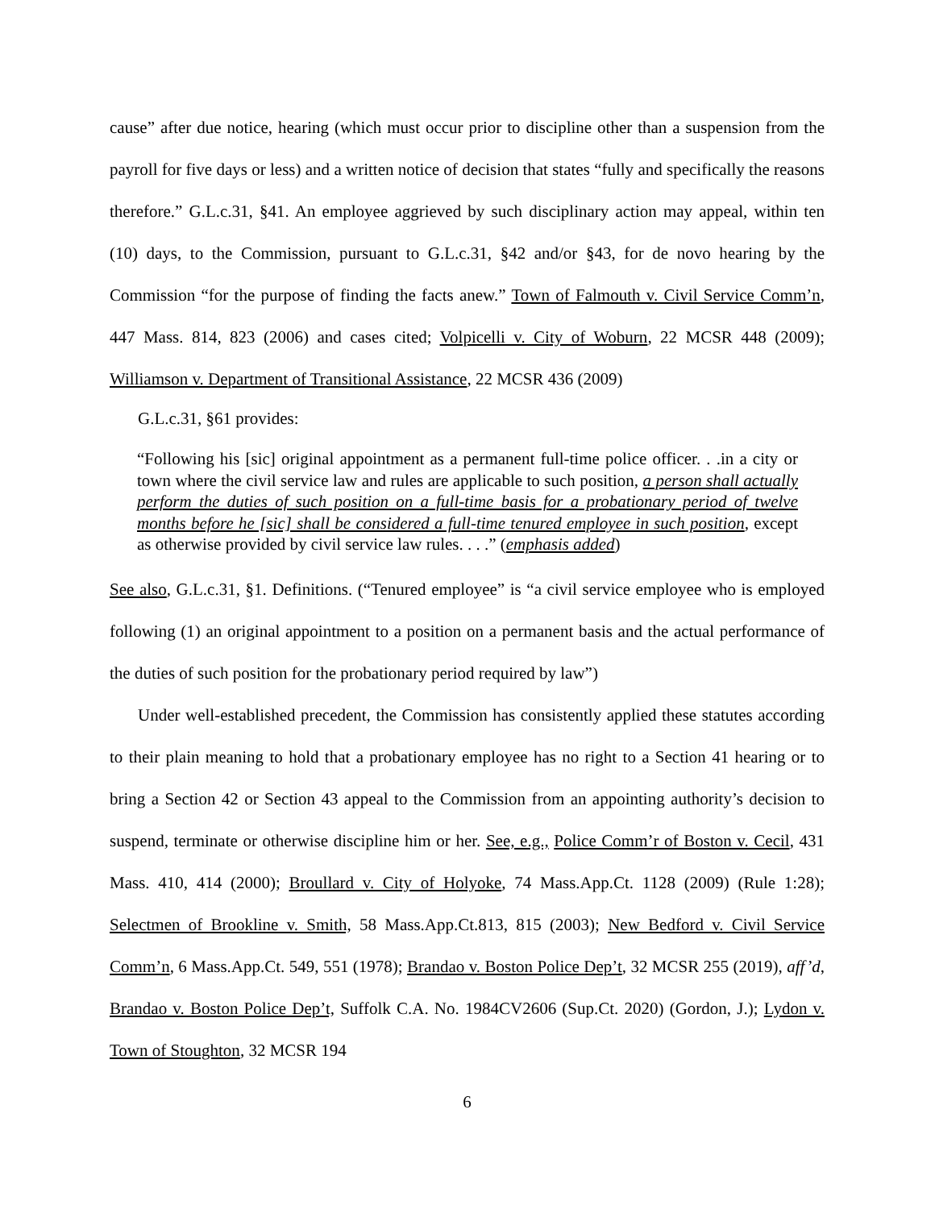cause” after due notice, hearing (which must occur prior to discipline other than a suspension from the payroll for five days or less) and a written notice of decision that states “fully and specifically the reasons therefore.” G.L.c.31, §41. An employee aggrieved by such disciplinary action may appeal, within ten (10) days, to the Commission, pursuant to G.L.c.31, §42 and/or §43, for de novo hearing by the Commission “for the purpose of finding the facts anew.” Town of Falmouth v. Civil Service Comm’n, 447 Mass. 814, 823 (2006) and cases cited; Volpicelli v. City of Woburn, 22 MCSR 448 (2009); Williamson v. Department of Transitional Assistance, 22 MCSR 436 (2009)
G.L.c.31, §61 provides:
“Following his [sic] original appointment as a permanent full-time police officer. . .in a city or town where the civil service law and rules are applicable to such position, a person shall actually perform the duties of such position on a full-time basis for a probationary period of twelve months before he [sic] shall be considered a full-time tenured employee in such position, except as otherwise provided by civil service law rules. . . .” (emphasis added)
See also, G.L.c.31, §1. Definitions. (“Tenured employee” is “a civil service employee who is employed following (1) an original appointment to a position on a permanent basis and the actual performance of the duties of such position for the probationary period required by law”)
Under well-established precedent, the Commission has consistently applied these statutes according to their plain meaning to hold that a probationary employee has no right to a Section 41 hearing or to bring a Section 42 or Section 43 appeal to the Commission from an appointing authority’s decision to suspend, terminate or otherwise discipline him or her. See, e.g., Police Comm’r of Boston v. Cecil, 431 Mass. 410, 414 (2000); Broullard v. City of Holyoke, 74 Mass.App.Ct. 1128 (2009) (Rule 1:28); Selectmen of Brookline v. Smith, 58 Mass.App.Ct.813, 815 (2003); New Bedford v. Civil Service Comm’n, 6 Mass.App.Ct. 549, 551 (1978); Brandao v. Boston Police Dep’t, 32 MCSR 255 (2019), aff’d, Brandao v. Boston Police Dep’t, Suffolk C.A. No. 1984CV2606 (Sup.Ct. 2020) (Gordon, J.); Lydon v. Town of Stoughton, 32 MCSR 194
6